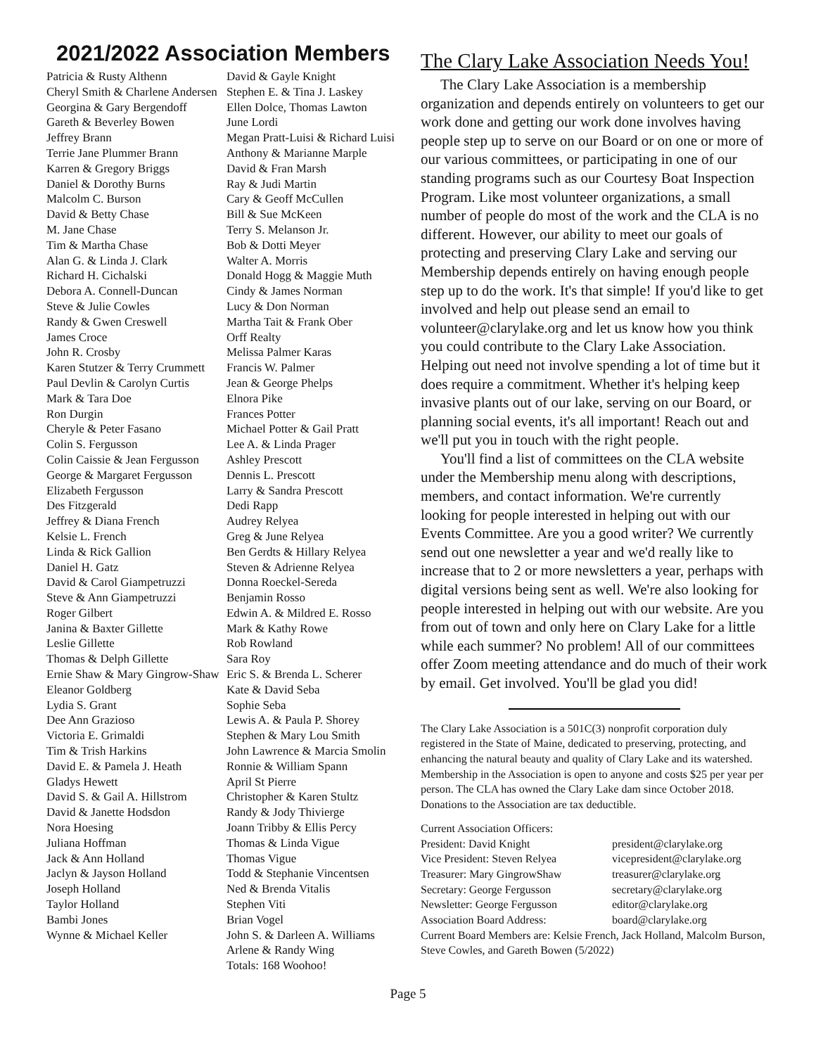2021/2022 Association Members
Patricia & Rusty Althenn
Cheryl Smith & Charlene Andersen
Georgina & Gary Bergendoff
Gareth & Beverley Bowen
Jeffrey Brann
Terrie Jane Plummer Brann
Karren & Gregory Briggs
Daniel & Dorothy Burns
Malcolm C. Burson
David & Betty Chase
M. Jane Chase
Tim & Martha Chase
Alan G. & Linda J. Clark
Richard H. Cichalski
Debora A. Connell-Duncan
Steve & Julie Cowles
Randy & Gwen Creswell
James Croce
John R. Crosby
Karen Stutzer & Terry Crummett
Paul Devlin & Carolyn Curtis
Mark & Tara Doe
Ron Durgin
Cheryle & Peter Fasano
Colin S. Fergusson
Colin Caissie & Jean Fergusson
George & Margaret Fergusson
Elizabeth Fergusson
Des Fitzgerald
Jeffrey & Diana French
Kelsie L. French
Linda & Rick Gallion
Daniel H. Gatz
David & Carol Giampetruzzi
Steve & Ann Giampetruzzi
Roger Gilbert
Janina & Baxter Gillette
Leslie Gillette
Thomas & Delph Gillette
Ernie Shaw & Mary Gingrow-Shaw
Eleanor Goldberg
Lydia S. Grant
Dee Ann Grazioso
Victoria E. Grimaldi
Tim & Trish Harkins
David E. & Pamela J. Heath
Gladys Hewett
David S. & Gail A. Hillstrom
David & Janette Hodsdon
Nora Hoesing
Juliana Hoffman
Jack & Ann Holland
Jaclyn & Jayson Holland
Joseph Holland
Taylor Holland
Bambi Jones
Wynne & Michael Keller
David & Gayle Knight
Stephen E. & Tina J. Laskey
Ellen Dolce, Thomas Lawton
June Lordi
Megan Pratt-Luisi & Richard Luisi
Anthony & Marianne Marple
David & Fran Marsh
Ray & Judi Martin
Cary & Geoff McCullen
Bill & Sue McKeen
Terry S. Melanson Jr.
Bob & Dotti Meyer
Walter A. Morris
Donald Hogg & Maggie Muth
Cindy & James Norman
Lucy & Don Norman
Martha Tait & Frank Ober
Orff Realty
Melissa Palmer Karas
Francis W. Palmer
Jean & George Phelps
Elnora Pike
Frances Potter
Michael Potter & Gail Pratt
Lee A. & Linda Prager
Ashley Prescott
Dennis L. Prescott
Larry & Sandra Prescott
Dedi Rapp
Audrey Relyea
Greg & June Relyea
Ben Gerdts & Hillary Relyea
Steven & Adrienne Relyea
Donna Roeckel-Sereda
Benjamin Rosso
Edwin A. & Mildred E. Rosso
Mark & Kathy Rowe
Rob Rowland
Sara Roy
Eric S. & Brenda L. Scherer
Kate & David Seba
Sophie Seba
Lewis A. & Paula P. Shorey
Stephen & Mary Lou Smith
John Lawrence & Marcia Smolin
Ronnie & William Spann
April St Pierre
Christopher & Karen Stultz
Randy & Jody Thivierge
Joann Tribby & Ellis Percy
Thomas & Linda Vigue
Thomas Vigue
Todd & Stephanie Vincentsen
Ned & Brenda Vitalis
Stephen Viti
Brian Vogel
John S. & Darleen A. Williams
Arlene & Randy Wing
Totals: 168 Woohoo!
The Clary Lake Association Needs You!
The Clary Lake Association is a membership organization and depends entirely on volunteers to get our work done and getting our work done involves having people step up to serve on our Board or on one or more of our various committees, or participating in one of our standing programs such as our Courtesy Boat Inspection Program. Like most volunteer organizations, a small number of people do most of the work and the CLA is no different. However, our ability to meet our goals of protecting and preserving Clary Lake and serving our Membership depends entirely on having enough people step up to do the work. It's that simple! If you'd like to get involved and help out please send an email to volunteer@clarylake.org and let us know how you think you could contribute to the Clary Lake Association. Helping out need not involve spending a lot of time but it does require a commitment. Whether it's helping keep invasive plants out of our lake, serving on our Board, or planning social events, it's all important! Reach out and we'll put you in touch with the right people.
You'll find a list of committees on the CLA website under the Membership menu along with descriptions, members, and contact information. We're currently looking for people interested in helping out with our Events Committee. Are you a good writer? We currently send out one newsletter a year and we'd really like to increase that to 2 or more newsletters a year, perhaps with digital versions being sent as well. We're also looking for people interested in helping out with our website. Are you from out of town and only here on Clary Lake for a little while each summer? No problem! All of our committees offer Zoom meeting attendance and do much of their work by email. Get involved. You'll be glad you did!
The Clary Lake Association is a 501C(3) nonprofit corporation duly registered in the State of Maine, dedicated to preserving, protecting, and enhancing the natural beauty and quality of Clary Lake and its watershed. Membership in the Association is open to anyone and costs $25 per year per person. The CLA has owned the Clary Lake dam since October 2018. Donations to the Association are tax deductible.
Current Association Officers:
President: David Knight president@clarylake.org
Vice President: Steven Relyea
vicepresident@clarylake.org
Treasurer: Mary GingrowShaw treasurer@clarylake.org
Secretary: George Fergusson secretary@clarylake.org
Newsletter: George Fergusson editor@clarylake.org
Association Board Address: board@clarylake.org
Current Board Members are: Kelsie French, Jack Holland, Malcolm Burson, Steve Cowles, and Gareth Bowen (5/2022)
Page 5